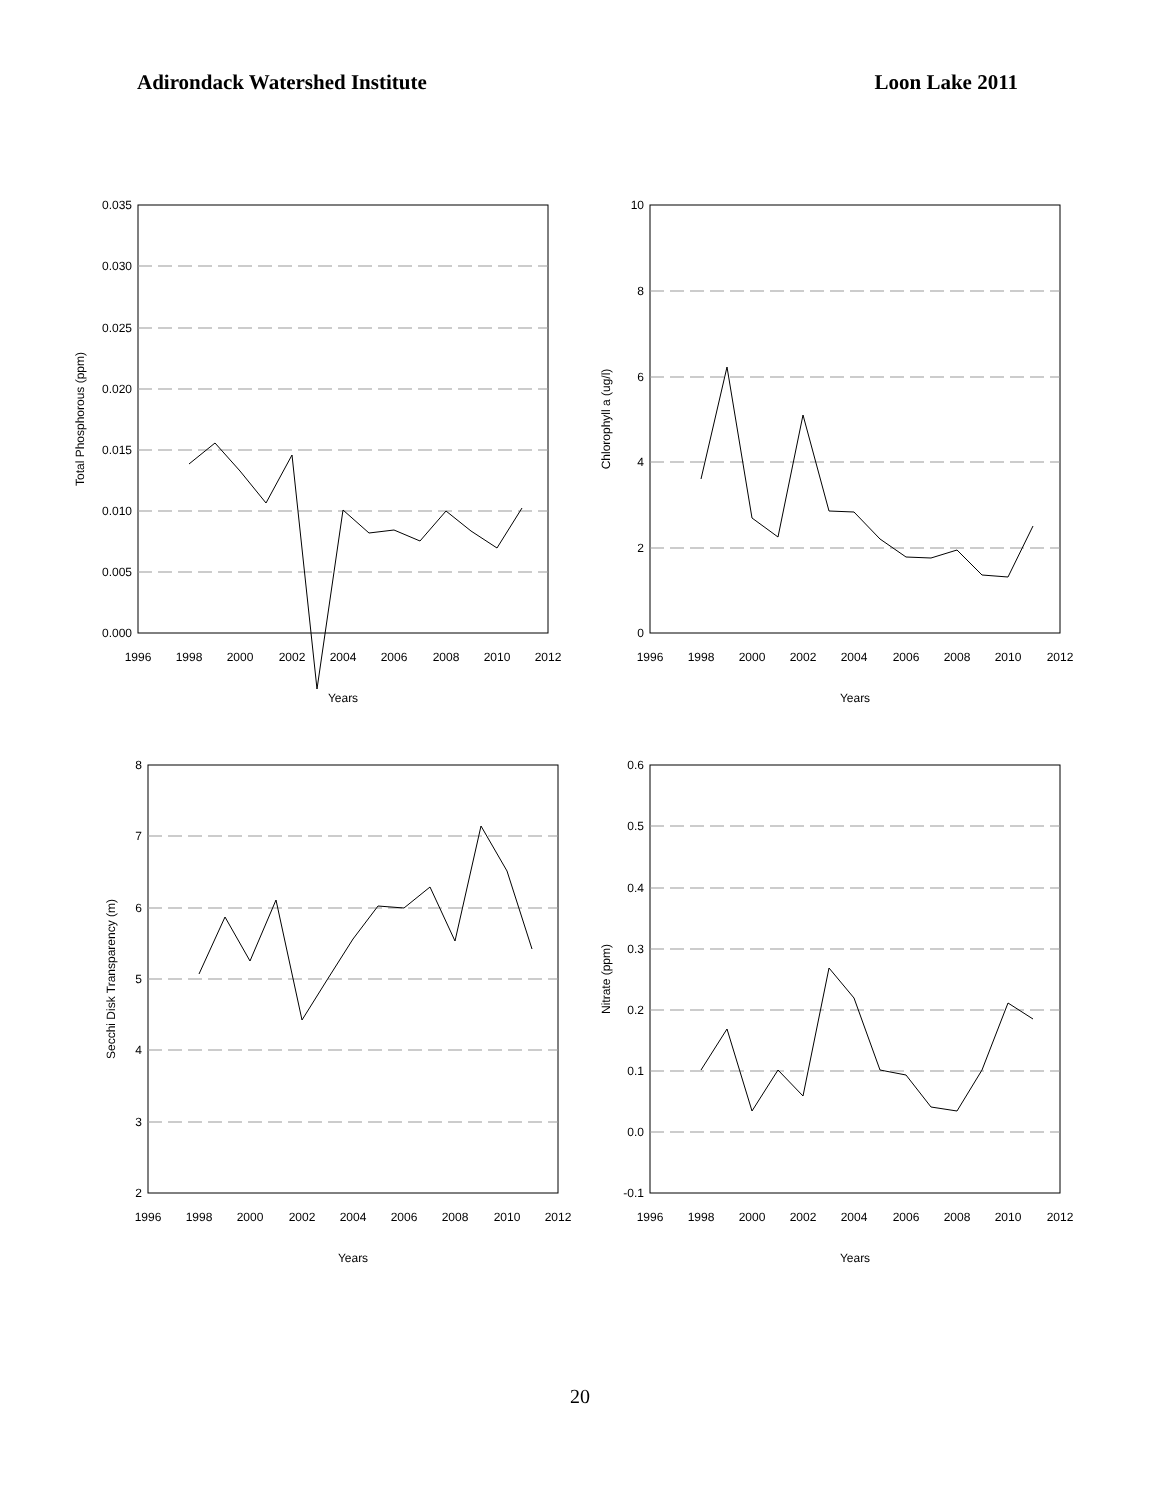Adirondack Watershed Institute Loon Lake 2011
0.000
0.005
0.010
0.015
0.020
0.025
0.030
0.035
1996
1998
2000
2002
2004
2006
2008
2010
2012
Years
Total Phosphorous (ppm)
0
2
4
6
8
10
1996
1998
2000
2002
2004
2006
2008
2010
2012
Years
Chlorophyll a (ug/l)
2
3
4
5
6
7
8
1996
1998
2000
2002
2004
2006
2008
2010
2012
Years
Secchi Disk Transparency (m)
-0.1
0.0
0.1
0.2
0.3
0.4
0.5
0.6
1996
1998
2000
2002
2004
2006
2008
2010
2012
Years
Nitrate (ppm)
20